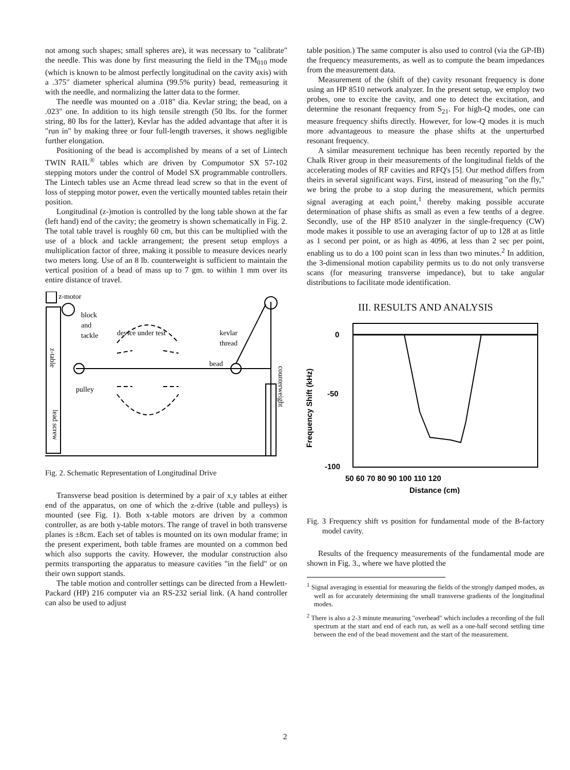not among such shapes; small spheres are), it was necessary to "calibrate" the needle. This was done by first measuring the field in the TM<sub>010</sub> mode (which is known to be almost perfectly longitudinal on the cavity axis) with a .375" diameter spherical alumina (99.5% purity) bead, remeasuring it with the needle, and normalizing the latter data to the former.
The needle was mounted on a .018" dia. Kevlar string; the bead, on a .023" one. In addition to its high tensile strength (50 lbs. for the former string, 80 lbs for the latter), Kevlar has the added advantage that after it is "run in" by making three or four full-length traverses, it shows negligible further elongation.
Positioning of the bead is accomplished by means of a set of Lintech TWIN RAIL<sup>®</sup> tables which are driven by Compumotor SX 57-102 stepping motors under the control of Model SX programmable controllers. The Lintech tables use an Acme thread lead screw so that in the event of loss of stepping motor power, even the vertically mounted tables retain their position.
Longitudinal (z-)motion is controlled by the long table shown at the far (left hand) end of the cavity; the geometry is shown schematically in Fig. 2. The total table travel is roughly 60 cm, but this can be multiplied with the use of a block and tackle arrangement; the present setup employs a multiplication factor of three, making it possible to measure devices nearly two meters long. Use of an 8 lb. counterweight is sufficient to maintain the vertical position of a bead of mass up to 7 gm. to within 1 mm over its entire distance of travel.
z-motor
block
and
tackle
device under test
kevlar
thread
bead
pulley
z-table
lead screw
counterweight
Fig. 2. Schematic Representation of Longitudinal Drive
Transverse bead position is determined by a pair of x,y tables at either end of the apparatus, on one of which the z-drive (table and pulleys) is mounted (see Fig. 1). Both x-table motors are driven by a common controller, as are both y-table motors. The range of travel in both transverse planes is ±8cm. Each set of tables is mounted on its own modular frame; in the present experiment, both table frames are mounted on a common bed which also supports the cavity. However, the modular construction also permits transporting the apparatus to measure cavities "in the field" or on their own support stands.
The table motion and controller settings can be directed from a Hewlett-Packard (HP) 216 computer via an RS-232 serial link. (A hand controller can also be used to adjust
table position.) The same computer is also used to control (via the GP-IB) the frequency measurements, as well as to compute the beam impedances from the measurement data.
Measurement of the (shift of the) cavity resonant frequency is done using an HP 8510 network analyzer. In the present setup, we employ two probes, one to excite the cavity, and one to detect the excitation, and determine the resonant frequency from S<sub>21</sub>. For high-Q modes, one can measure frequency shifts directly. However, for low-Q modes it is much more advantageous to measure the phase shifts at the unperturbed resonant frequency.
A similar measurement technique has been recently reported by the Chalk River group in their measurements of the longitudinal fields of the accelerating modes of RF cavities and RFQ's [5]. Our method differs from theirs in several significant ways. First, instead of measuring "on the fly," we bring the probe to a stop during the measurement, which permits signal averaging at each point,<sup>1</sup> thereby making possible accurate determination of phase shifts as small as even a few tenths of a degree. Secondly, use of the HP 8510 analyzer in the single-frequency (CW) mode makes it possible to use an averaging factor of up to 128 at as little as 1 second per point, or as high as 4096, at less than 2 sec per point, enabling us to do a 100 point scan in less than two minutes.<sup>2</sup> In addition, the 3-dimensional motion capability permits us to do not only transverse scans (for measuring transverse impedance), but to take angular distributions to facilitate mode identification.
III. RESULTS AND ANALYSIS
0
-50
-100
Frequency Shift (kHz)
50 60 70 80 90 100 110 120
Distance (cm)
Fig. 3 Frequency shift vs position for fundamental mode of the B-factory model cavity.
Results of the frequency measurements of the fundamental mode are shown in Fig. 3., where we have plotted the
<sup>1</sup> Signal averaging is essential for measuring the fields of the strongly damped modes, as well as for accurately determining the small transverse gradients of the longitudinal modes.
<sup>2</sup> There is also a 2-3 minute measuring "overhead" which includes a recording of the full spectrum at the start and end of each run, as well as a one-half second settling time between the end of the bead movement and the start of the measurement.
2